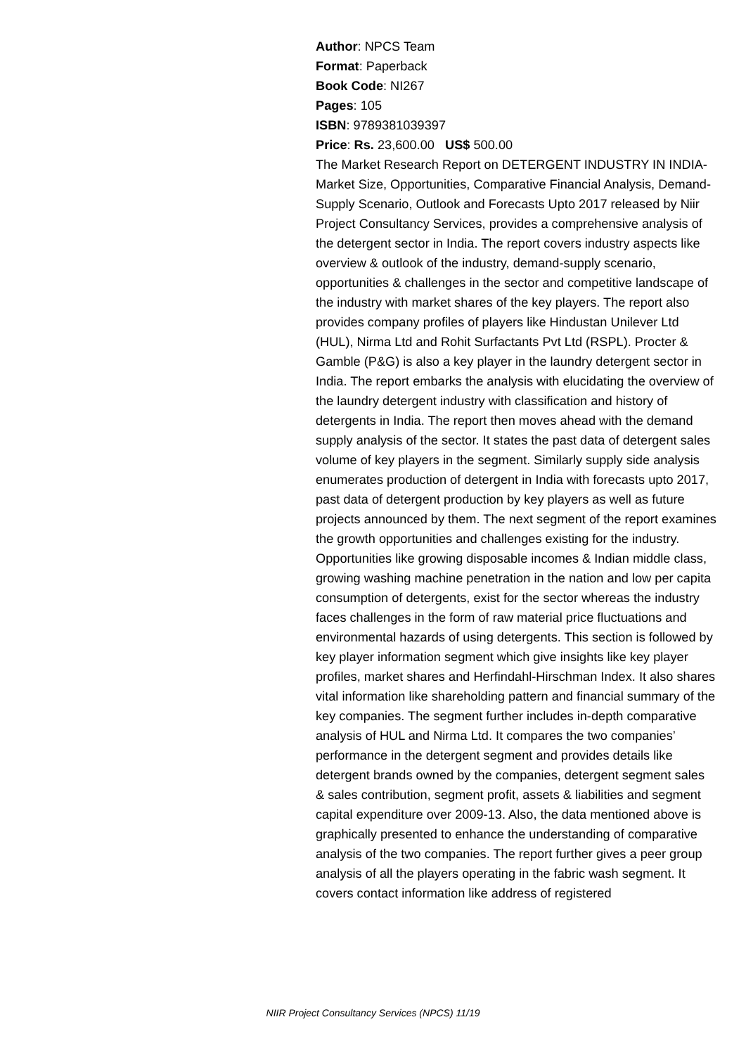Author: NPCS Team
Format: Paperback
Book Code: NI267
Pages: 105
ISBN: 9789381039397
Price: Rs. 23,600.00 US$ 500.00
The Market Research Report on DETERGENT INDUSTRY IN INDIA- Market Size, Opportunities, Comparative Financial Analysis, Demand-Supply Scenario, Outlook and Forecasts Upto 2017 released by Niir Project Consultancy Services, provides a comprehensive analysis of the detergent sector in India. The report covers industry aspects like overview & outlook of the industry, demand-supply scenario, opportunities & challenges in the sector and competitive landscape of the industry with market shares of the key players. The report also provides company profiles of players like Hindustan Unilever Ltd (HUL), Nirma Ltd and Rohit Surfactants Pvt Ltd (RSPL). Procter & Gamble (P&G) is also a key player in the laundry detergent sector in India. The report embarks the analysis with elucidating the overview of the laundry detergent industry with classification and history of detergents in India. The report then moves ahead with the demand supply analysis of the sector. It states the past data of detergent sales volume of key players in the segment. Similarly supply side analysis enumerates production of detergent in India with forecasts upto 2017, past data of detergent production by key players as well as future projects announced by them. The next segment of the report examines the growth opportunities and challenges existing for the industry. Opportunities like growing disposable incomes & Indian middle class, growing washing machine penetration in the nation and low per capita consumption of detergents, exist for the sector whereas the industry faces challenges in the form of raw material price fluctuations and environmental hazards of using detergents. This section is followed by key player information segment which give insights like key player profiles, market shares and Herfindahl-Hirschman Index. It also shares vital information like shareholding pattern and financial summary of the key companies. The segment further includes in-depth comparative analysis of HUL and Nirma Ltd. It compares the two companies’ performance in the detergent segment and provides details like detergent brands owned by the companies, detergent segment sales & sales contribution, segment profit, assets & liabilities and segment capital expenditure over 2009-13. Also, the data mentioned above is graphically presented to enhance the understanding of comparative analysis of the two companies. The report further gives a peer group analysis of all the players operating in the fabric wash segment. It covers contact information like address of registered
NIIR Project Consultancy Services (NPCS) 11/19